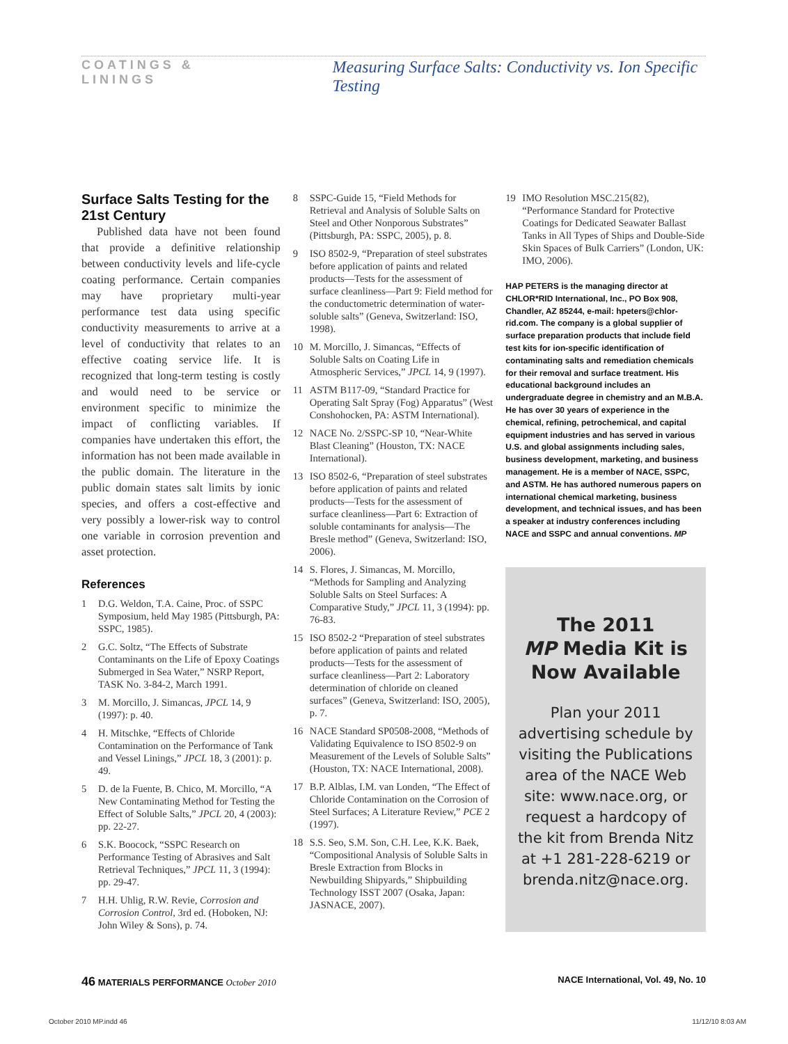COATINGS & LININGS Measuring Surface Salts: Conductivity vs. Ion Specific Testing
Surface Salts Testing for the 21st Century
Published data have not been found that provide a definitive relationship between conductivity levels and life-cycle coating performance. Certain companies may have proprietary multi-year performance test data using specific conductivity measurements to arrive at a level of conductivity that relates to an effective coating service life. It is recognized that long-term testing is costly and would need to be service or environment specific to minimize the impact of conflicting variables. If companies have undertaken this effort, the information has not been made available in the public domain. The literature in the public domain states salt limits by ionic species, and offers a cost-effective and very possibly a lower-risk way to control one variable in corrosion prevention and asset protection.
References
1 D.G. Weldon, T.A. Caine, Proc. of SSPC Symposium, held May 1985 (Pittsburgh, PA: SSPC, 1985).
2 G.C. Soltz, “The Effects of Substrate Contaminants on the Life of Epoxy Coatings Submerged in Sea Water,” NSRP Report, TASK No. 3-84-2, March 1991.
3 M. Morcillo, J. Simancas, JPCL 14, 9 (1997): p. 40.
4 H. Mitschke, “Effects of Chloride Contamination on the Performance of Tank and Vessel Linings,” JPCL 18, 3 (2001): p. 49.
5 D. de la Fuente, B. Chico, M. Morcillo, “A New Contaminating Method for Testing the Effect of Soluble Salts,” JPCL 20, 4 (2003): pp. 22-27.
6 S.K. Boocock, “SSPC Research on Performance Testing of Abrasives and Salt Retrieval Techniques,” JPCL 11, 3 (1994): pp. 29-47.
7 H.H. Uhlig, R.W. Revie, Corrosion and Corrosion Control, 3rd ed. (Hoboken, NJ: John Wiley & Sons), p. 74.
8 SSPC-Guide 15, “Field Methods for Retrieval and Analysis of Soluble Salts on Steel and Other Nonporous Substrates” (Pittsburgh, PA: SSPC, 2005), p. 8.
9 ISO 8502-9, “Preparation of steel substrates before application of paints and related products—Tests for the assessment of surface cleanliness—Part 9: Field method for the conductometric determination of water-soluble salts” (Geneva, Switzerland: ISO, 1998).
10 M. Morcillo, J. Simancas, “Effects of Soluble Salts on Coating Life in Atmospheric Services,” JPCL 14, 9 (1997).
11 ASTM B117-09, “Standard Practice for Operating Salt Spray (Fog) Apparatus” (West Conshohocken, PA: ASTM International).
12 NACE No. 2/SSPC-SP 10, “Near-White Blast Cleaning” (Houston, TX: NACE International).
13 ISO 8502-6, “Preparation of steel substrates before application of paints and related products—Tests for the assessment of surface cleanliness—Part 6: Extraction of soluble contaminants for analysis—The Bresle method” (Geneva, Switzerland: ISO, 2006).
14 S. Flores, J. Simancas, M. Morcillo, “Methods for Sampling and Analyzing Soluble Salts on Steel Surfaces: A Comparative Study,” JPCL 11, 3 (1994): pp. 76-83.
15 ISO 8502-2 “Preparation of steel substrates before application of paints and related products—Tests for the assessment of surface cleanliness—Part 2: Laboratory determination of chloride on cleaned surfaces” (Geneva, Switzerland: ISO, 2005), p. 7.
16 NACE Standard SP0508-2008, “Methods of Validating Equivalence to ISO 8502-9 on Measurement of the Levels of Soluble Salts” (Houston, TX: NACE International, 2008).
17 B.P. Alblas, I.M. van Londen, “The Effect of Chloride Contamination on the Corrosion of Steel Surfaces; A Literature Review,” PCE 2 (1997).
18 S.S. Seo, S.M. Son, C.H. Lee, K.K. Baek, “Compositional Analysis of Soluble Salts in Bresle Extraction from Blocks in Newbuilding Shipyards,” Shipbuilding Technology ISST 2007 (Osaka, Japan: JASNACE, 2007).
19 IMO Resolution MSC.215(82), “Performance Standard for Protective Coatings for Dedicated Seawater Ballast Tanks in All Types of Ships and Double-Side Skin Spaces of Bulk Carriers” (London, UK: IMO, 2006).
HAP PETERS is the managing director at CHLOR*RID International, Inc., PO Box 908, Chandler, AZ 85244, e-mail: hpeters@chlor-rid.com. The company is a global supplier of surface preparation products that include field test kits for ion-specific identification of contaminating salts and remediation chemicals for their removal and surface treatment. His educational background includes an undergraduate degree in chemistry and an M.B.A. He has over 30 years of experience in the chemical, refining, petrochemical, and capital equipment industries and has served in various U.S. and global assignments including sales, business development, marketing, and business management. He is a member of NACE, SSPC, and ASTM. He has authored numerous papers on international chemical marketing, business development, and technical issues, and has been a speaker at industry conferences including NACE and SSPC and annual conventions. MP
The 2011
MP Media Kit is
Now Available
Plan your 2011 advertising schedule by visiting the Publications area of the NACE Web site: www.nace.org, or request a hardcopy of the kit from Brenda Nitz at +1 281-228-6219 or brenda.nitz@nace.org.
46 MATERIALS PERFORMANCE October 2010 NACE International, Vol. 49, No. 10
October 2010 MP.indd 46 11/12/10 8:03 AM